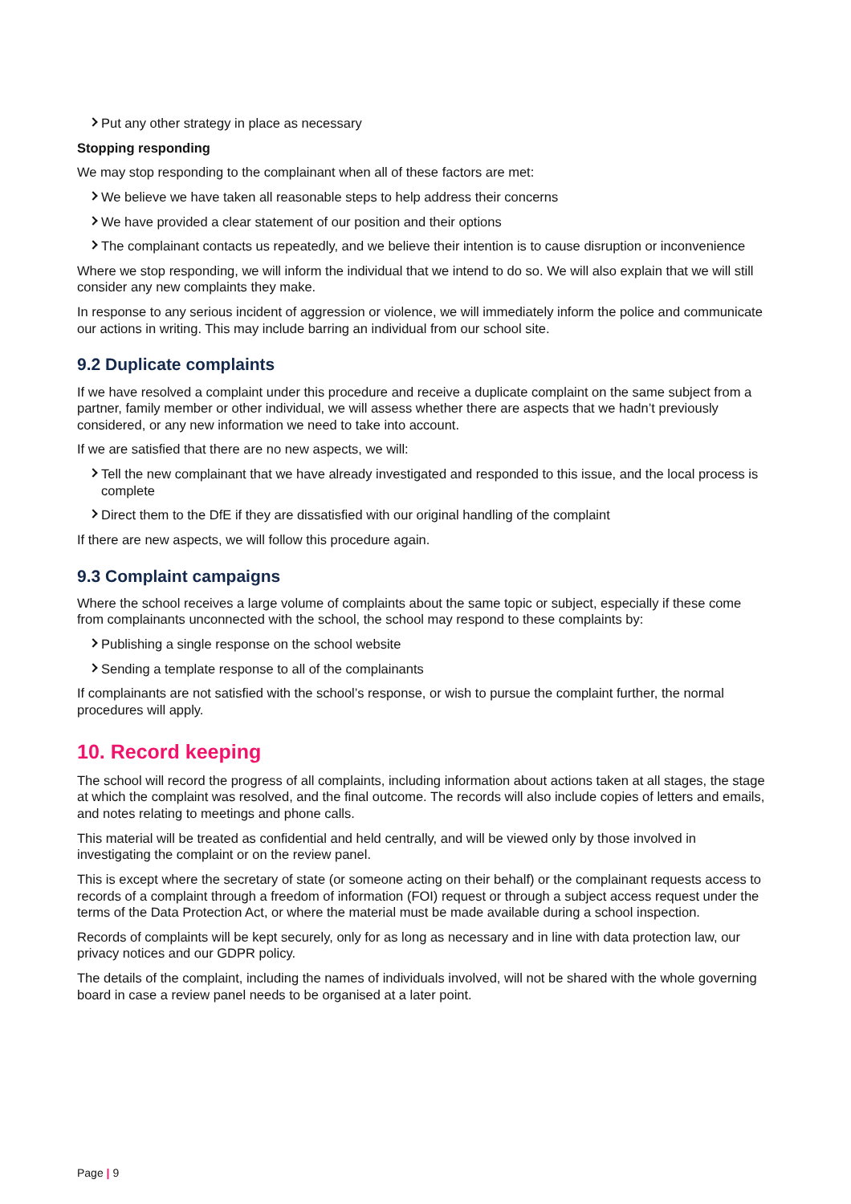Put any other strategy in place as necessary
Stopping responding
We may stop responding to the complainant when all of these factors are met:
We believe we have taken all reasonable steps to help address their concerns
We have provided a clear statement of our position and their options
The complainant contacts us repeatedly, and we believe their intention is to cause disruption or inconvenience
Where we stop responding, we will inform the individual that we intend to do so. We will also explain that we will still consider any new complaints they make.
In response to any serious incident of aggression or violence, we will immediately inform the police and communicate our actions in writing. This may include barring an individual from our school site.
9.2 Duplicate complaints
If we have resolved a complaint under this procedure and receive a duplicate complaint on the same subject from a partner, family member or other individual, we will assess whether there are aspects that we hadn’t previously considered, or any new information we need to take into account.
If we are satisfied that there are no new aspects, we will:
Tell the new complainant that we have already investigated and responded to this issue, and the local process is complete
Direct them to the DfE if they are dissatisfied with our original handling of the complaint
If there are new aspects, we will follow this procedure again.
9.3 Complaint campaigns
Where the school receives a large volume of complaints about the same topic or subject, especially if these come from complainants unconnected with the school, the school may respond to these complaints by:
Publishing a single response on the school website
Sending a template response to all of the complainants
If complainants are not satisfied with the school’s response, or wish to pursue the complaint further, the normal procedures will apply.
10. Record keeping
The school will record the progress of all complaints, including information about actions taken at all stages, the stage at which the complaint was resolved, and the final outcome. The records will also include copies of letters and emails, and notes relating to meetings and phone calls.
This material will be treated as confidential and held centrally, and will be viewed only by those involved in investigating the complaint or on the review panel.
This is except where the secretary of state (or someone acting on their behalf) or the complainant requests access to records of a complaint through a freedom of information (FOI) request or through a subject access request under the terms of the Data Protection Act, or where the material must be made available during a school inspection.
Records of complaints will be kept securely, only for as long as necessary and in line with data protection law, our privacy notices and our GDPR policy.
The details of the complaint, including the names of individuals involved, will not be shared with the whole governing board in case a review panel needs to be organised at a later point.
Page | 9